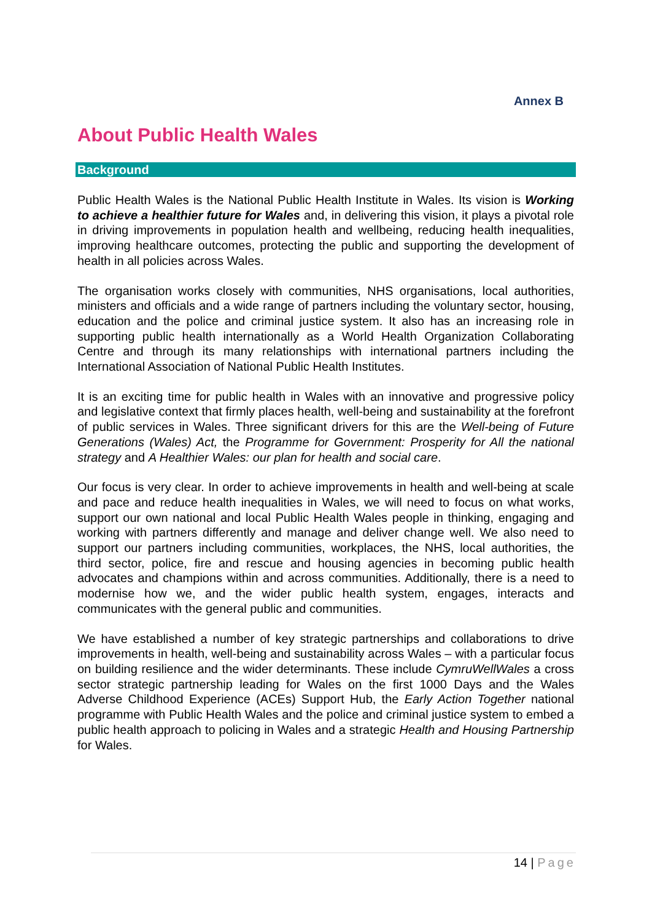Annex B
About Public Health Wales
Background
Public Health Wales is the National Public Health Institute in Wales. Its vision is Working to achieve a healthier future for Wales and, in delivering this vision, it plays a pivotal role in driving improvements in population health and wellbeing, reducing health inequalities, improving healthcare outcomes, protecting the public and supporting the development of health in all policies across Wales.
The organisation works closely with communities, NHS organisations, local authorities, ministers and officials and a wide range of partners including the voluntary sector, housing, education and the police and criminal justice system. It also has an increasing role in supporting public health internationally as a World Health Organization Collaborating Centre and through its many relationships with international partners including the International Association of National Public Health Institutes.
It is an exciting time for public health in Wales with an innovative and progressive policy and legislative context that firmly places health, well-being and sustainability at the forefront of public services in Wales. Three significant drivers for this are the Well-being of Future Generations (Wales) Act, the Programme for Government: Prosperity for All the national strategy and A Healthier Wales: our plan for health and social care.
Our focus is very clear. In order to achieve improvements in health and well-being at scale and pace and reduce health inequalities in Wales, we will need to focus on what works, support our own national and local Public Health Wales people in thinking, engaging and working with partners differently and manage and deliver change well. We also need to support our partners including communities, workplaces, the NHS, local authorities, the third sector, police, fire and rescue and housing agencies in becoming public health advocates and champions within and across communities. Additionally, there is a need to modernise how we, and the wider public health system, engages, interacts and communicates with the general public and communities.
We have established a number of key strategic partnerships and collaborations to drive improvements in health, well-being and sustainability across Wales – with a particular focus on building resilience and the wider determinants. These include CymruWellWales a cross sector strategic partnership leading for Wales on the first 1000 Days and the Wales Adverse Childhood Experience (ACEs) Support Hub, the Early Action Together national programme with Public Health Wales and the police and criminal justice system to embed a public health approach to policing in Wales and a strategic Health and Housing Partnership for Wales.
14 | Page